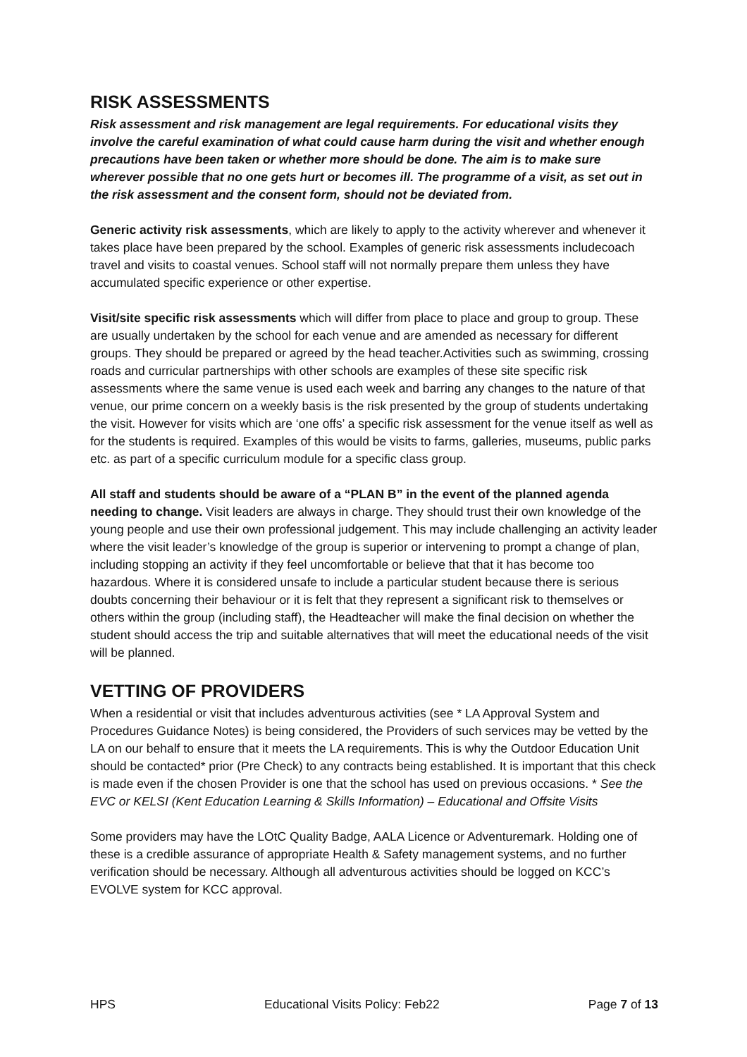RISK ASSESSMENTS
Risk assessment and risk management are legal requirements. For educational visits they involve the careful examination of what could cause harm during the visit and whether enough precautions have been taken or whether more should be done. The aim is to make sure wherever possible that no one gets hurt or becomes ill. The programme of a visit, as set out in the risk assessment and the consent form, should not be deviated from.
Generic activity risk assessments, which are likely to apply to the activity wherever and whenever it takes place have been prepared by the school. Examples of generic risk assessments includecoach travel and visits to coastal venues. School staff will not normally prepare them unless they have accumulated specific experience or other expertise.
Visit/site specific risk assessments which will differ from place to place and group to group. These are usually undertaken by the school for each venue and are amended as necessary for different groups. They should be prepared or agreed by the head teacher.Activities such as swimming, crossing roads and curricular partnerships with other schools are examples of these site specific risk assessments where the same venue is used each week and barring any changes to the nature of that venue, our prime concern on a weekly basis is the risk presented by the group of students undertaking the visit. However for visits which are ‘one offs’ a specific risk assessment for the venue itself as well as for the students is required. Examples of this would be visits to farms, galleries, museums, public parks etc. as part of a specific curriculum module for a specific class group.
All staff and students should be aware of a “PLAN B” in the event of the planned agenda needing to change. Visit leaders are always in charge. They should trust their own knowledge of the young people and use their own professional judgement. This may include challenging an activity leader where the visit leader’s knowledge of the group is superior or intervening to prompt a change of plan, including stopping an activity if they feel uncomfortable or believe that that it has become too hazardous. Where it is considered unsafe to include a particular student because there is serious doubts concerning their behaviour or it is felt that they represent a significant risk to themselves or others within the group (including staff), the Headteacher will make the final decision on whether the student should access the trip and suitable alternatives that will meet the educational needs of the visit will be planned.
VETTING OF PROVIDERS
When a residential or visit that includes adventurous activities (see * LA Approval System and Procedures Guidance Notes) is being considered, the Providers of such services may be vetted by the LA on our behalf to ensure that it meets the LA requirements. This is why the Outdoor Education Unit should be contacted* prior (Pre Check) to any contracts being established. It is important that this check is made even if the chosen Provider is one that the school has used on previous occasions. * See the EVC or KELSI (Kent Education Learning & Skills Information) – Educational and Offsite Visits
Some providers may have the LOtC Quality Badge, AALA Licence or Adventuremark. Holding one of these is a credible assurance of appropriate Health & Safety management systems, and no further verification should be necessary. Although all adventurous activities should be logged on KCC’s EVOLVE system for KCC approval.
HPS Educational Visits Policy: Feb22 Page 7 of 13